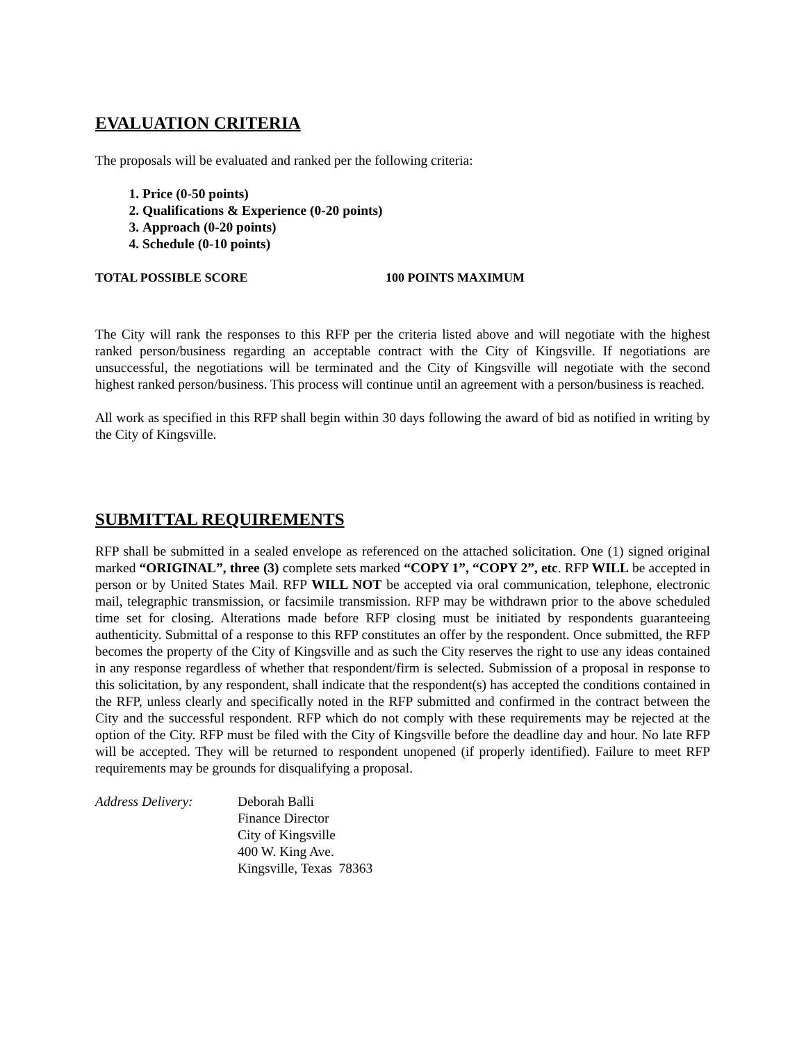EVALUATION CRITERIA
The proposals will be evaluated and ranked per the following criteria:
1. Price (0-50 points)
2. Qualifications & Experience (0-20 points)
3. Approach (0-20 points)
4. Schedule (0-10 points)
TOTAL POSSIBLE SCORE 100 POINTS MAXIMUM
The City will rank the responses to this RFP per the criteria listed above and will negotiate with the highest ranked person/business regarding an acceptable contract with the City of Kingsville. If negotiations are unsuccessful, the negotiations will be terminated and the City of Kingsville will negotiate with the second highest ranked person/business. This process will continue until an agreement with a person/business is reached.
All work as specified in this RFP shall begin within 30 days following the award of bid as notified in writing by the City of Kingsville.
SUBMITTAL REQUIREMENTS
RFP shall be submitted in a sealed envelope as referenced on the attached solicitation. One (1) signed original marked “ORIGINAL”, three (3) complete sets marked “COPY 1”, “COPY 2”, etc. RFP WILL be accepted in person or by United States Mail. RFP WILL NOT be accepted via oral communication, telephone, electronic mail, telegraphic transmission, or facsimile transmission. RFP may be withdrawn prior to the above scheduled time set for closing. Alterations made before RFP closing must be initiated by respondents guaranteeing authenticity. Submittal of a response to this RFP constitutes an offer by the respondent. Once submitted, the RFP becomes the property of the City of Kingsville and as such the City reserves the right to use any ideas contained in any response regardless of whether that respondent/firm is selected. Submission of a proposal in response to this solicitation, by any respondent, shall indicate that the respondent(s) has accepted the conditions contained in the RFP, unless clearly and specifically noted in the RFP submitted and confirmed in the contract between the City and the successful respondent. RFP which do not comply with these requirements may be rejected at the option of the City. RFP must be filed with the City of Kingsville before the deadline day and hour. No late RFP will be accepted. They will be returned to respondent unopened (if properly identified). Failure to meet RFP requirements may be grounds for disqualifying a proposal.
Address Delivery: Deborah Balli
Finance Director
City of Kingsville
400 W. King Ave.
Kingsville, Texas 78363